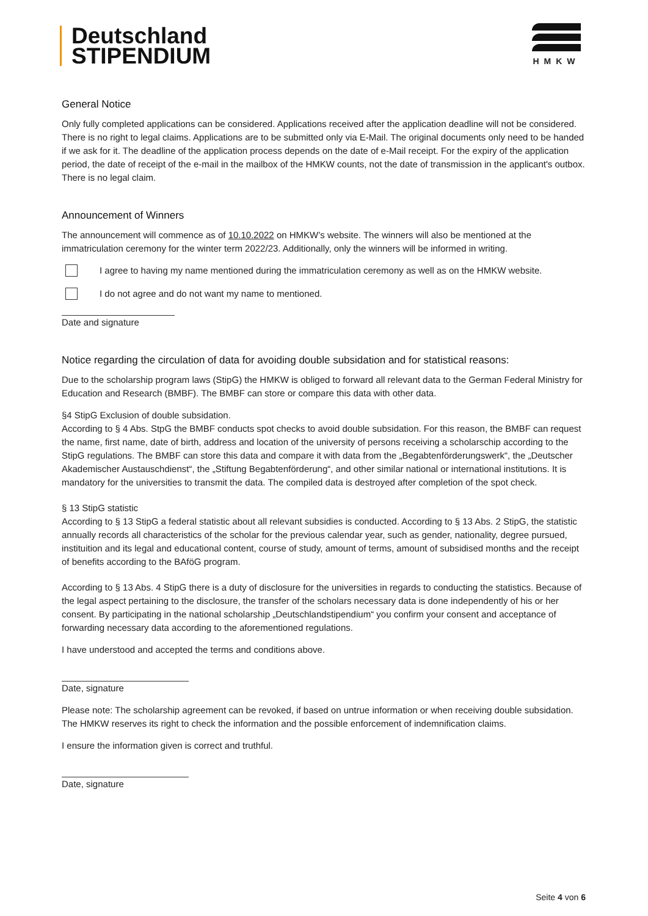Deutschland
STIPENDIUM
HMKW
General Notice
Only fully completed applications can be considered. Applications received after the application deadline will not be considered. There is no right to legal claims. Applications are to be submitted only via E-Mail. The original documents only need to be handed if we ask for it. The deadline of the application process depends on the date of e-Mail receipt. For the expiry of the application period, the date of receipt of the e-mail in the mailbox of the HMKW counts, not the date of transmission in the applicant's outbox. There is no legal claim.
Announcement of Winners
The announcement will commence as of 10.10.2022 on HMKW’s website. The winners will also be mentioned at the immatriculation ceremony for the winter term 2022/23. Additionally, only the winners will be informed in writing.
I agree to having my name mentioned during the immatriculation ceremony as well as on the HMKW website.
I do not agree and do not want my name to mentioned.
Date and signature
Notice regarding the circulation of data for avoiding double subsidation and for statistical reasons:
Due to the scholarship program laws (StipG) the HMKW is obliged to forward all relevant data to the German Federal Ministry for Education and Research (BMBF). The BMBF can store or compare this data with other data.
§4 StipG Exclusion of double subsidation.
According to § 4 Abs. StpG the BMBF conducts spot checks to avoid double subsidation. For this reason, the BMBF can request the name, first name, date of birth, address and location of the university of persons receiving a scholarschip according to the StipG regulations. The BMBF can store this data and compare it with data from the „Begabtenförderungswerk“, the „Deutscher Akademischer Austauschdienst“, the „Stiftung Begabtenförderung“, and other similar national or international institutions. It is mandatory for the universities to transmit the data. The compiled data is destroyed after completion of the spot check.
§ 13 StipG statistic
According to § 13 StipG a federal statistic about all relevant subsidies is conducted. According to § 13 Abs. 2 StipG, the statistic annually records all characteristics of the scholar for the previous calendar year, such as gender, nationality, degree pursued, instituition and its legal and educational content, course of study, amount of terms, amount of subsidised months and the receipt of benefits according to the BAföG program.
According to § 13 Abs. 4 StipG there is a duty of disclosure for the universities in regards to conducting the statistics. Because of the legal aspect pertaining to the disclosure, the transfer of the scholars necessary data is done independently of his or her consent. By participating in the national scholarship „Deutschlandstipendium“ you confirm your consent and acceptance of forwarding necessary data according to the aforementioned regulations.
I have understood and accepted the terms and conditions above.
Date, signature
Please note: The scholarship agreement can be revoked, if based on untrue information or when receiving double subsidation. The HMKW reserves its right to check the information and the possible enforcement of indemnification claims.
I ensure the information given is correct and truthful.
Date, signature
Seite 4 von 6